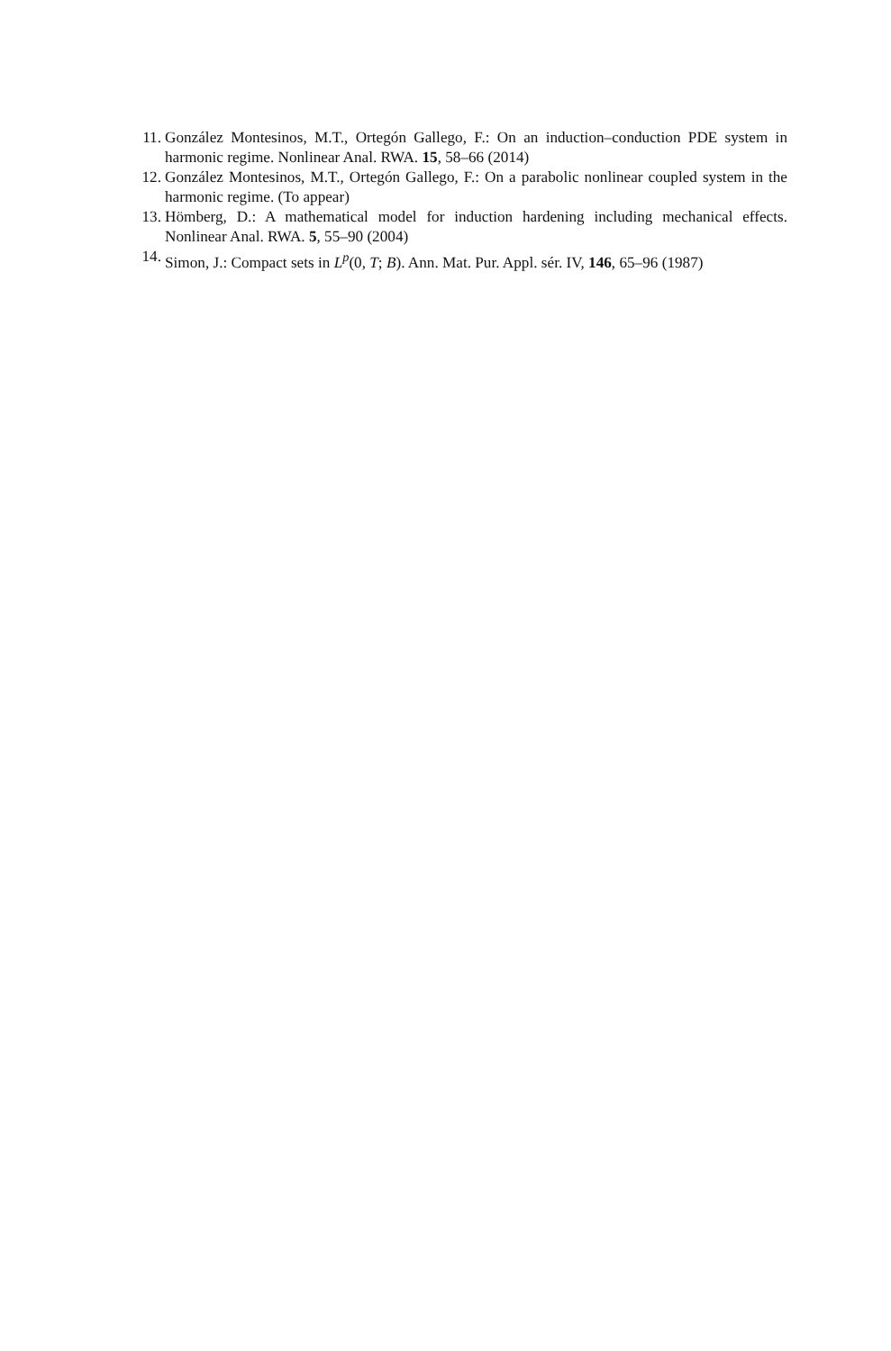11. González Montesinos, M.T., Ortegón Gallego, F.: On an induction–conduction PDE system in harmonic regime. Nonlinear Anal. RWA. 15, 58–66 (2014)
12. González Montesinos, M.T., Ortegón Gallego, F.: On a parabolic nonlinear coupled system in the harmonic regime. (To appear)
13. Hömberg, D.: A mathematical model for induction hardening including mechanical effects. Nonlinear Anal. RWA. 5, 55–90 (2004)
14. Simon, J.: Compact sets in L<sup>p</sup>(0, T; B). Ann. Mat. Pur. Appl. sér. IV, 146, 65–96 (1987)